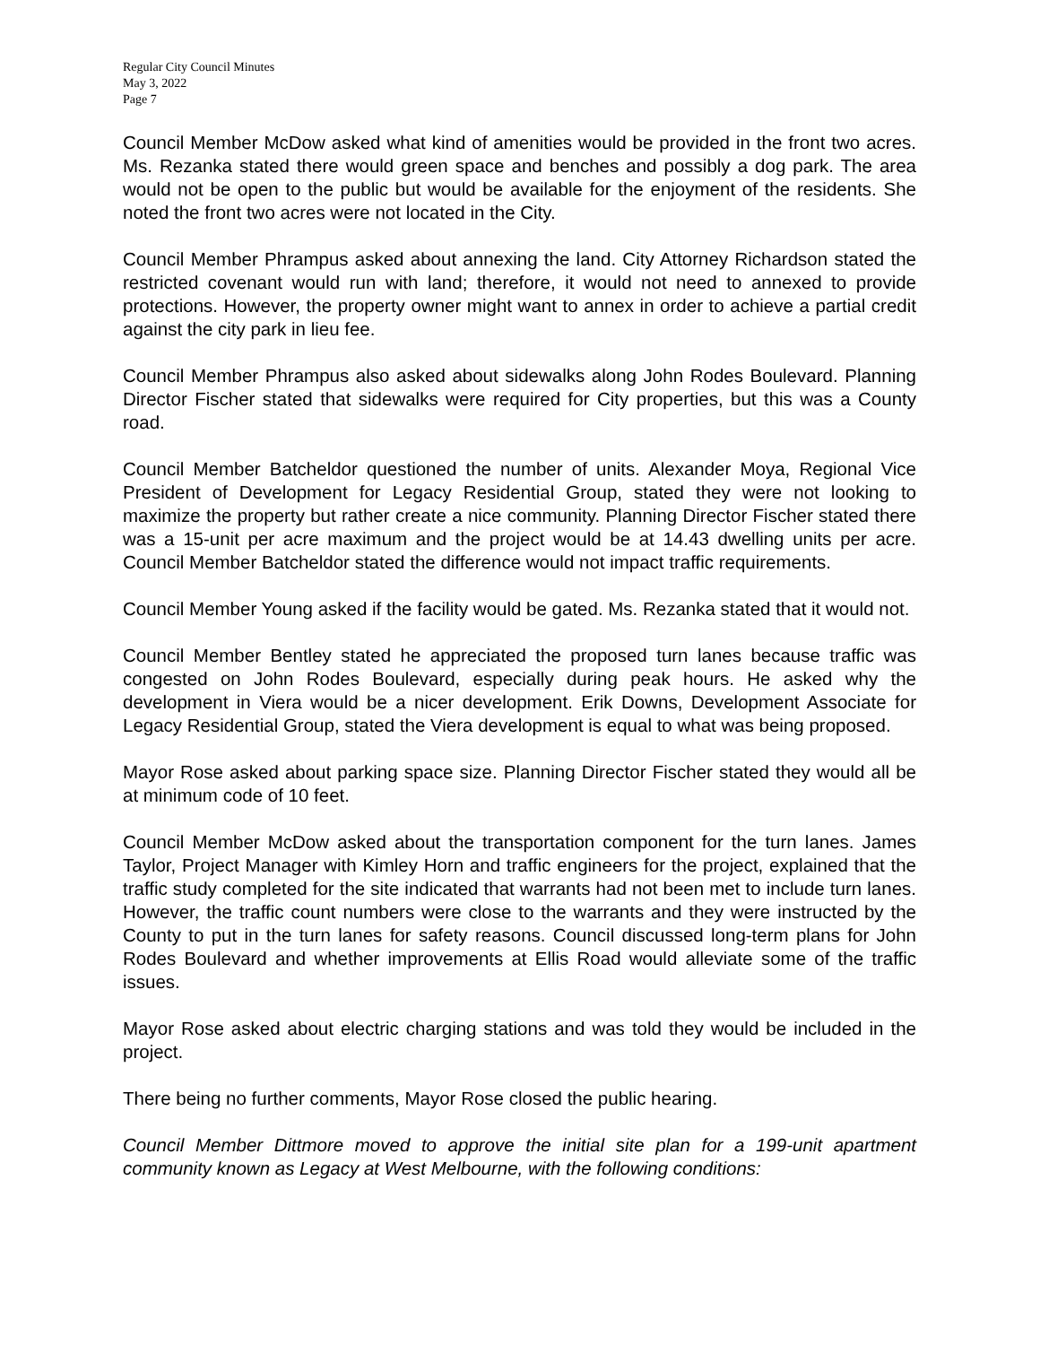Regular City Council Minutes
May 3, 2022
Page 7
Council Member McDow asked what kind of amenities would be provided in the front two acres. Ms. Rezanka stated there would green space and benches and possibly a dog park. The area would not be open to the public but would be available for the enjoyment of the residents. She noted the front two acres were not located in the City.
Council Member Phrampus asked about annexing the land. City Attorney Richardson stated the restricted covenant would run with land; therefore, it would not need to annexed to provide protections. However, the property owner might want to annex in order to achieve a partial credit against the city park in lieu fee.
Council Member Phrampus also asked about sidewalks along John Rodes Boulevard. Planning Director Fischer stated that sidewalks were required for City properties, but this was a County road.
Council Member Batcheldor questioned the number of units. Alexander Moya, Regional Vice President of Development for Legacy Residential Group, stated they were not looking to maximize the property but rather create a nice community. Planning Director Fischer stated there was a 15-unit per acre maximum and the project would be at 14.43 dwelling units per acre. Council Member Batcheldor stated the difference would not impact traffic requirements.
Council Member Young asked if the facility would be gated. Ms. Rezanka stated that it would not.
Council Member Bentley stated he appreciated the proposed turn lanes because traffic was congested on John Rodes Boulevard, especially during peak hours. He asked why the development in Viera would be a nicer development. Erik Downs, Development Associate for Legacy Residential Group, stated the Viera development is equal to what was being proposed.
Mayor Rose asked about parking space size. Planning Director Fischer stated they would all be at minimum code of 10 feet.
Council Member McDow asked about the transportation component for the turn lanes. James Taylor, Project Manager with Kimley Horn and traffic engineers for the project, explained that the traffic study completed for the site indicated that warrants had not been met to include turn lanes. However, the traffic count numbers were close to the warrants and they were instructed by the County to put in the turn lanes for safety reasons. Council discussed long-term plans for John Rodes Boulevard and whether improvements at Ellis Road would alleviate some of the traffic issues.
Mayor Rose asked about electric charging stations and was told they would be included in the project.
There being no further comments, Mayor Rose closed the public hearing.
Council Member Dittmore moved to approve the initial site plan for a 199-unit apartment community known as Legacy at West Melbourne, with the following conditions: